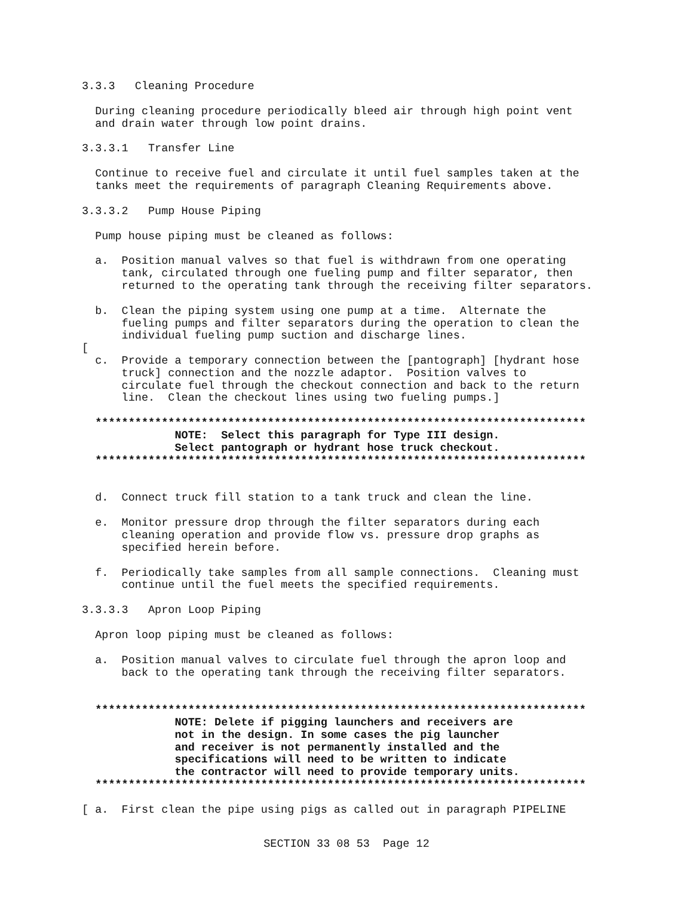3.3.3 Cleaning Procedure
During cleaning procedure periodically bleed air through high point vent and drain water through low point drains.
3.3.3.1 Transfer Line
Continue to receive fuel and circulate it until fuel samples taken at the tanks meet the requirements of paragraph Cleaning Requirements above.
3.3.3.2 Pump House Piping
Pump house piping must be cleaned as follows:
a. Position manual valves so that fuel is withdrawn from one operating tank, circulated through one fueling pump and filter separator, then returned to the operating tank through the receiving filter separators.
b. Clean the piping system using one pump at a time. Alternate the fueling pumps and filter separators during the operation to clean the individual fueling pump suction and discharge lines.
[
c. Provide a temporary connection between the [pantograph] [hydrant hose truck] connection and the nozzle adaptor. Position valves to circulate fuel through the checkout connection and back to the return line. Clean the checkout lines using two fueling pumps.]
************************************************************************** NOTE: Select this paragraph for Type III design. Select pantograph or hydrant hose truck checkout. **************************************************************************
d. Connect truck fill station to a tank truck and clean the line.
e. Monitor pressure drop through the filter separators during each cleaning operation and provide flow vs. pressure drop graphs as specified herein before.
f. Periodically take samples from all sample connections. Cleaning must continue until the fuel meets the specified requirements.
3.3.3.3 Apron Loop Piping
Apron loop piping must be cleaned as follows:
a. Position manual valves to circulate fuel through the apron loop and back to the operating tank through the receiving filter separators.
************************************************************************** NOTE: Delete if pigging launchers and receivers are not in the design. In some cases the pig launcher and receiver is not permanently installed and the specifications will need to be written to indicate the contractor will need to provide temporary units. **************************************************************************
[ a. First clean the pipe using pigs as called out in paragraph PIPELINE
SECTION 33 08 53 Page 12